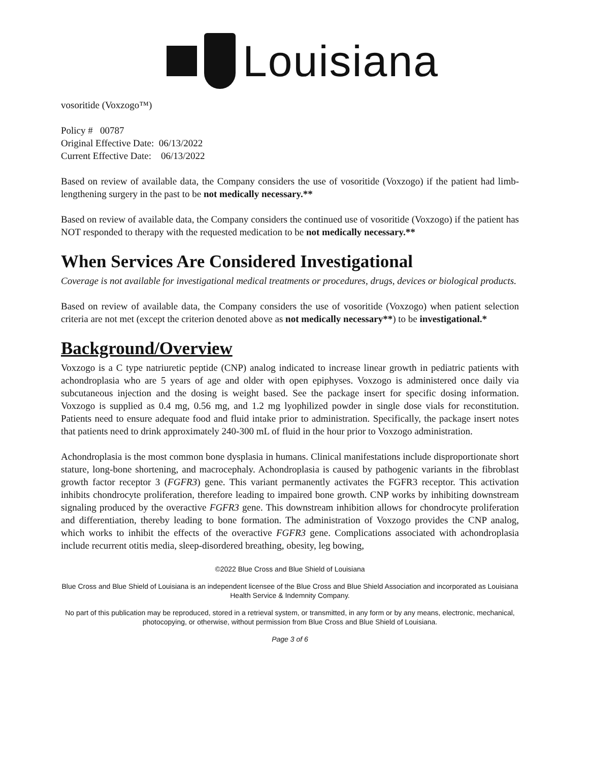Louisiana
vosoritide (Voxzogo™)
Policy # 00787
Original Effective Date: 06/13/2022
Current Effective Date: 06/13/2022
Based on review of available data, the Company considers the use of vosoritide (Voxzogo) if the patient had limb-lengthening surgery in the past to be not medically necessary.**
Based on review of available data, the Company considers the continued use of vosoritide (Voxzogo) if the patient has NOT responded to therapy with the requested medication to be not medically necessary.**
When Services Are Considered Investigational
Coverage is not available for investigational medical treatments or procedures, drugs, devices or biological products.
Based on review of available data, the Company considers the use of vosoritide (Voxzogo) when patient selection criteria are not met (except the criterion denoted above as not medically necessary**) to be investigational.*
Background/Overview
Voxzogo is a C type natriuretic peptide (CNP) analog indicated to increase linear growth in pediatric patients with achondroplasia who are 5 years of age and older with open epiphyses. Voxzogo is administered once daily via subcutaneous injection and the dosing is weight based. See the package insert for specific dosing information. Voxzogo is supplied as 0.4 mg, 0.56 mg, and 1.2 mg lyophilized powder in single dose vials for reconstitution. Patients need to ensure adequate food and fluid intake prior to administration. Specifically, the package insert notes that patients need to drink approximately 240-300 mL of fluid in the hour prior to Voxzogo administration.
Achondroplasia is the most common bone dysplasia in humans. Clinical manifestations include disproportionate short stature, long-bone shortening, and macrocephaly. Achondroplasia is caused by pathogenic variants in the fibroblast growth factor receptor 3 (FGFR3) gene. This variant permanently activates the FGFR3 receptor. This activation inhibits chondrocyte proliferation, therefore leading to impaired bone growth. CNP works by inhibiting downstream signaling produced by the overactive FGFR3 gene. This downstream inhibition allows for chondrocyte proliferation and differentiation, thereby leading to bone formation. The administration of Voxzogo provides the CNP analog, which works to inhibit the effects of the overactive FGFR3 gene. Complications associated with achondroplasia include recurrent otitis media, sleep-disordered breathing, obesity, leg bowing,
©2022 Blue Cross and Blue Shield of Louisiana
Blue Cross and Blue Shield of Louisiana is an independent licensee of the Blue Cross and Blue Shield Association and incorporated as Louisiana Health Service & Indemnity Company.
No part of this publication may be reproduced, stored in a retrieval system, or transmitted, in any form or by any means, electronic, mechanical, photocopying, or otherwise, without permission from Blue Cross and Blue Shield of Louisiana.
Page 3 of 6